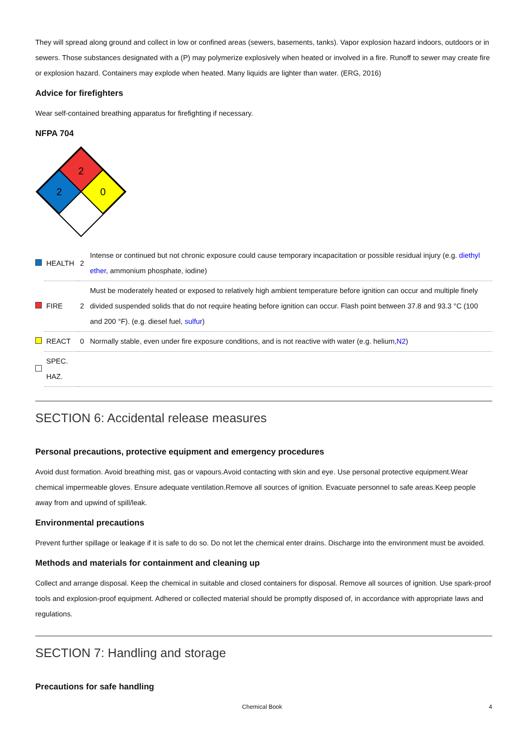They will spread along ground and collect in low or confined areas (sewers, basements, tanks). Vapor explosion hazard indoors, outdoors or in sewers. Those substances designated with a (P) may polymerize explosively when heated or involved in a fire. Runoff to sewer may create fire or explosion hazard. Containers may explode when heated. Many liquids are lighter than water. (ERG, 2016)
Advice for firefighters
Wear self-contained breathing apparatus for firefighting if necessary.
NFPA 704
2
2
0
| | HEALTH | 2 | Intense or continued but not chronic exposure could cause temporary incapacitation or possible residual injury (e.g. diethyl ether , ammonium phosphate, iodine) |
| | FIRE | 2 | Must be moderately heated or exposed to relatively high ambient temperature before ignition can occur and multiple finely divided suspended solids that do not require heating before ignition can occur. Flash point between 37.8 and 93.3 °C (100 and 200 °F). (e.g. diesel fuel, sulfur ) |
| | REACT | 0 | Normally stable, even under fire exposure conditions, and is not reactive with water (e.g. helium, N2 ) |
| | SPEC. HAZ. | | |
SECTION 6: Accidental release measures
Personal precautions, protective equipment and emergency procedures
Avoid dust formation. Avoid breathing mist, gas or vapours.Avoid contacting with skin and eye. Use personal protective equipment.Wear chemical impermeable gloves. Ensure adequate ventilation.Remove all sources of ignition. Evacuate personnel to safe areas.Keep people away from and upwind of spill/leak.
Environmental precautions
Prevent further spillage or leakage if it is safe to do so. Do not let the chemical enter drains. Discharge into the environment must be avoided.
Methods and materials for containment and cleaning up
Collect and arrange disposal. Keep the chemical in suitable and closed containers for disposal. Remove all sources of ignition. Use spark-proof tools and explosion-proof equipment. Adhered or collected material should be promptly disposed of, in accordance with appropriate laws and regulations.
SECTION 7: Handling and storage
Precautions for safe handling
Chemical Book 4